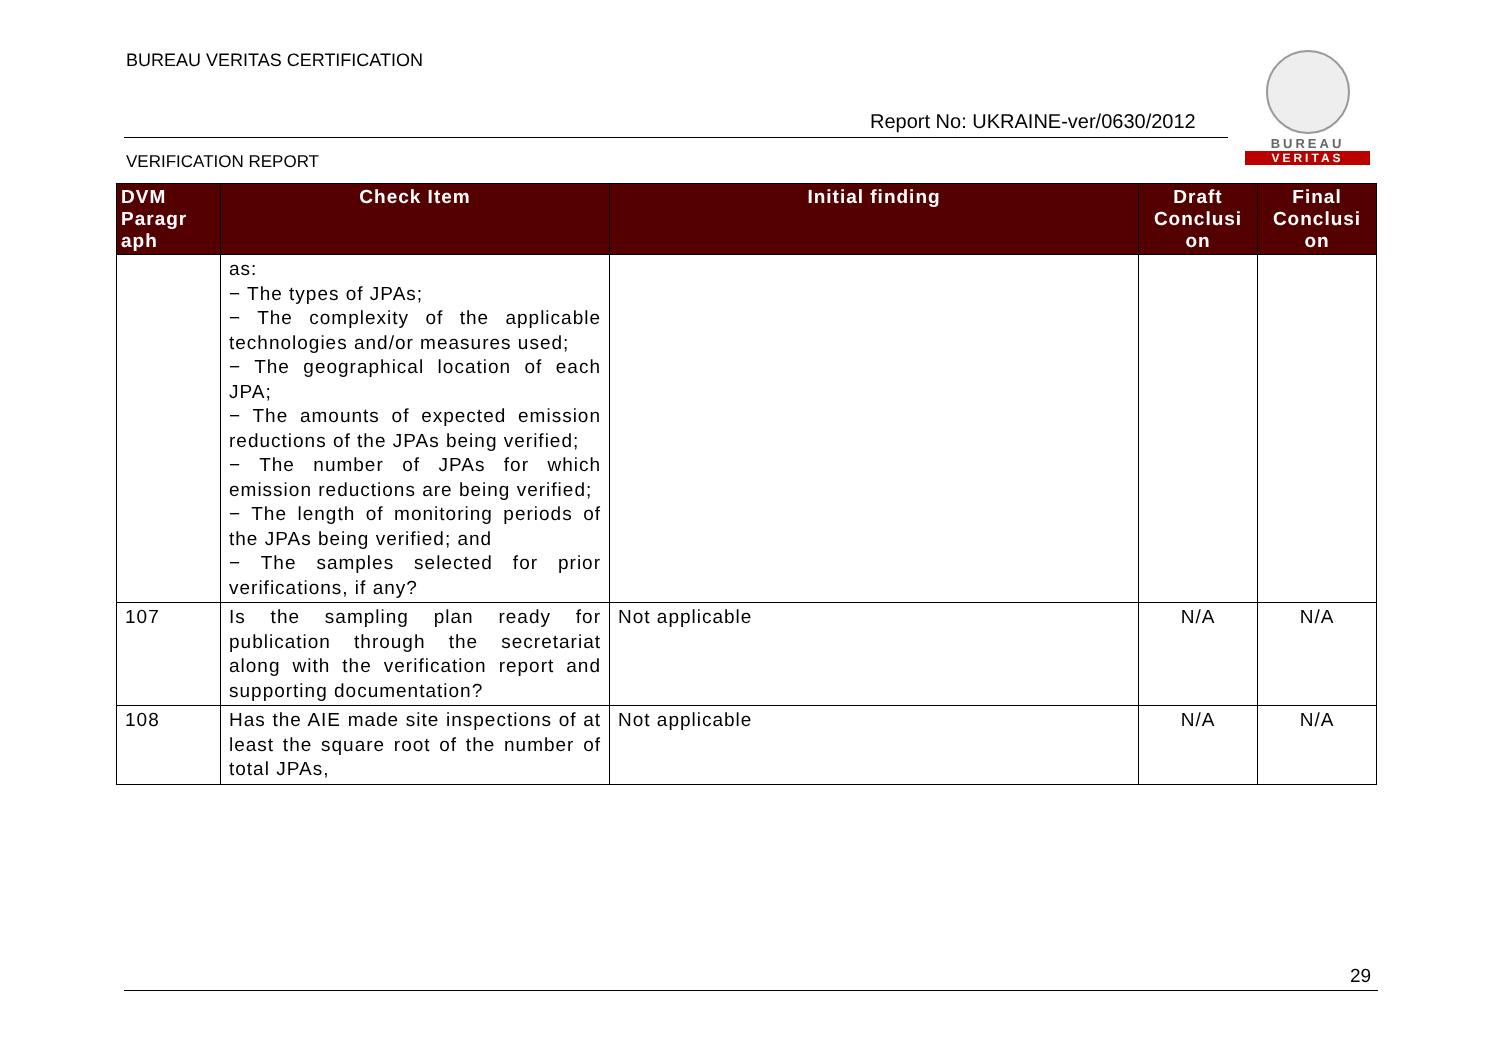BUREAU VERITAS CERTIFICATION
BUREAU
VERITAS
Report No: UKRAINE-ver/0630/2012
VERIFICATION REPORT
| DVM Paragr aph | Check Item | Initial finding | Draft Conclusi on | Final Conclusi on |
| --- | --- | --- | --- | --- |
| | as: − The types of JPAs; − The complexity of the applicable technologies and/or measures used; − The geographical location of each JPA; − The amounts of expected emission reductions of the JPAs being verified; − The number of JPAs for which emission reductions are being verified; − The length of monitoring periods of the JPAs being verified; and − The samples selected for prior verifications, if any? | | | |
| 107 | Is the sampling plan ready for publication through the secretariat along with the verification report and supporting documentation? | Not applicable | N/A | N/A |
| 108 | Has the AIE made site inspections of at least the square root of the number of total JPAs, | Not applicable | N/A | N/A |
29